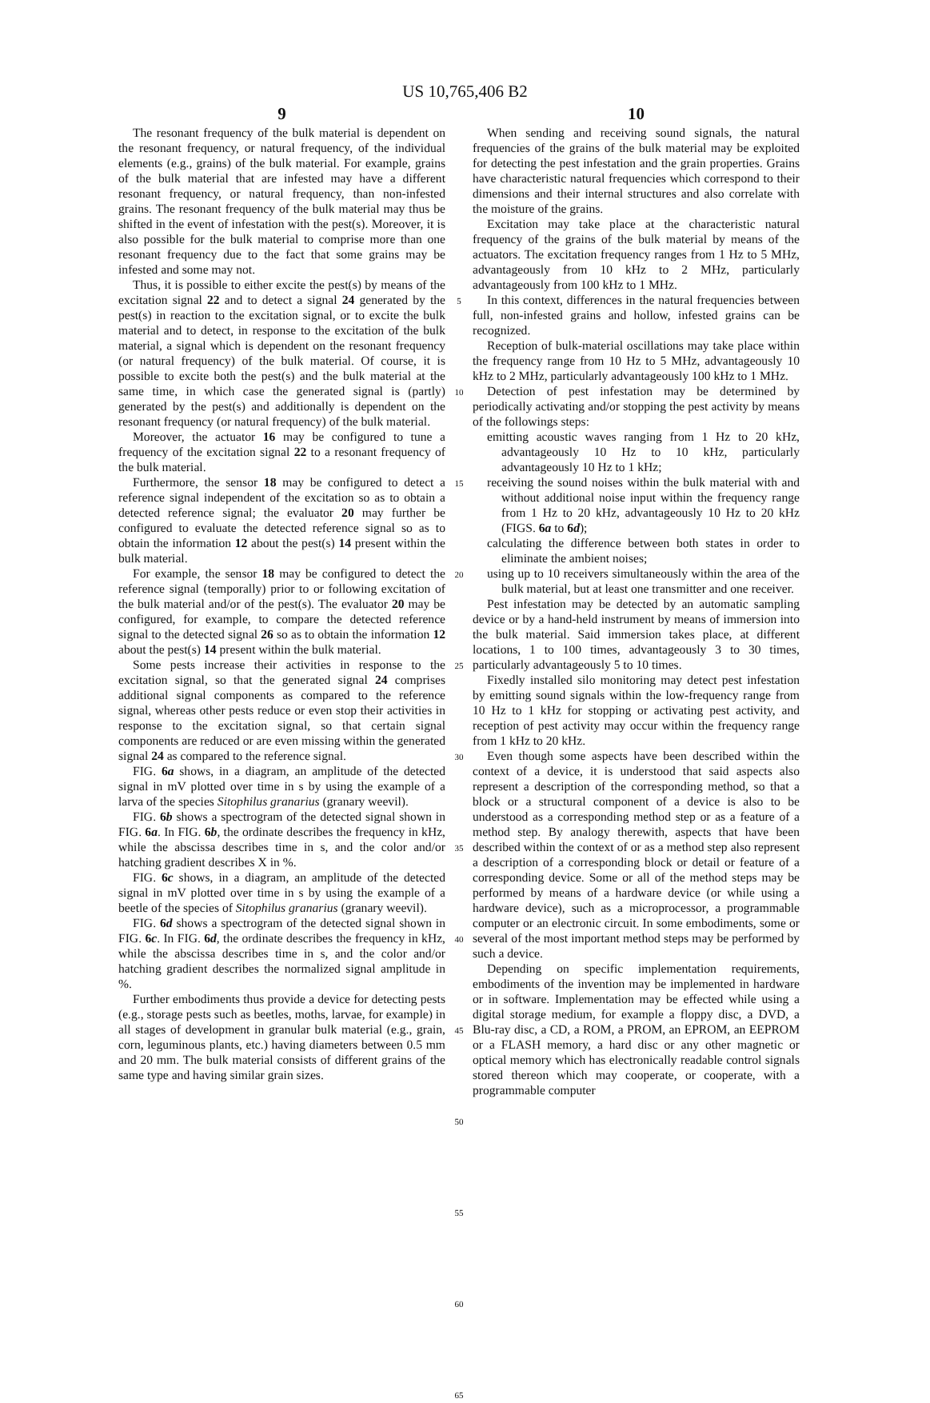US 10,765,406 B2
9
The resonant frequency of the bulk material is dependent on the resonant frequency, or natural frequency, of the individual elements (e.g., grains) of the bulk material. For example, grains of the bulk material that are infested may have a different resonant frequency, or natural frequency, than non-infested grains. The resonant frequency of the bulk material may thus be shifted in the event of infestation with the pest(s). Moreover, it is also possible for the bulk material to comprise more than one resonant frequency due to the fact that some grains may be infested and some may not.
Thus, it is possible to either excite the pest(s) by means of the excitation signal 22 and to detect a signal 24 generated by the pest(s) in reaction to the excitation signal, or to excite the bulk material and to detect, in response to the excitation of the bulk material, a signal which is dependent on the resonant frequency (or natural frequency) of the bulk material. Of course, it is possible to excite both the pest(s) and the bulk material at the same time, in which case the generated signal is (partly) generated by the pest(s) and additionally is dependent on the resonant frequency (or natural frequency) of the bulk material.
Moreover, the actuator 16 may be configured to tune a frequency of the excitation signal 22 to a resonant frequency of the bulk material.
Furthermore, the sensor 18 may be configured to detect a reference signal independent of the excitation so as to obtain a detected reference signal; the evaluator 20 may further be configured to evaluate the detected reference signal so as to obtain the information 12 about the pest(s) 14 present within the bulk material.
For example, the sensor 18 may be configured to detect the reference signal (temporally) prior to or following excitation of the bulk material and/or of the pest(s). The evaluator 20 may be configured, for example, to compare the detected reference signal to the detected signal 26 so as to obtain the information 12 about the pest(s) 14 present within the bulk material.
Some pests increase their activities in response to the excitation signal, so that the generated signal 24 comprises additional signal components as compared to the reference signal, whereas other pests reduce or even stop their activities in response to the excitation signal, so that certain signal components are reduced or are even missing within the generated signal 24 as compared to the reference signal.
FIG. 6a shows, in a diagram, an amplitude of the detected signal in mV plotted over time in s by using the example of a larva of the species Sitophilus granarius (granary weevil).
FIG. 6b shows a spectrogram of the detected signal shown in FIG. 6a. In FIG. 6b, the ordinate describes the frequency in kHz, while the abscissa describes time in s, and the color and/or hatching gradient describes X in %.
FIG. 6c shows, in a diagram, an amplitude of the detected signal in mV plotted over time in s by using the example of a beetle of the species of Sitophilus granarius (granary weevil).
FIG. 6d shows a spectrogram of the detected signal shown in FIG. 6c. In FIG. 6d, the ordinate describes the frequency in kHz, while the abscissa describes time in s, and the color and/or hatching gradient describes the normalized signal amplitude in %.
Further embodiments thus provide a device for detecting pests (e.g., storage pests such as beetles, moths, larvae, for example) in all stages of development in granular bulk material (e.g., grain, corn, leguminous plants, etc.) having diameters between 0.5 mm and 20 mm. The bulk material consists of different grains of the same type and having similar grain sizes.
5
10
15
20
25
30
35
40
45
50
55
60
65
10
When sending and receiving sound signals, the natural frequencies of the grains of the bulk material may be exploited for detecting the pest infestation and the grain properties. Grains have characteristic natural frequencies which correspond to their dimensions and their internal structures and also correlate with the moisture of the grains.
Excitation may take place at the characteristic natural frequency of the grains of the bulk material by means of the actuators. The excitation frequency ranges from 1 Hz to 5 MHz, advantageously from 10 kHz to 2 MHz, particularly advantageously from 100 kHz to 1 MHz.
In this context, differences in the natural frequencies between full, non-infested grains and hollow, infested grains can be recognized.
Reception of bulk-material oscillations may take place within the frequency range from 10 Hz to 5 MHz, advantageously 10 kHz to 2 MHz, particularly advantageously 100 kHz to 1 MHz.
Detection of pest infestation may be determined by periodically activating and/or stopping the pest activity by means of the followings steps:
emitting acoustic waves ranging from 1 Hz to 20 kHz, advantageously 10 Hz to 10 kHz, particularly advantageously 10 Hz to 1 kHz;
receiving the sound noises within the bulk material with and without additional noise input within the frequency range from 1 Hz to 20 kHz, advantageously 10 Hz to 20 kHz (FIGS. 6a to 6d);
calculating the difference between both states in order to eliminate the ambient noises;
using up to 10 receivers simultaneously within the area of the bulk material, but at least one transmitter and one receiver.
Pest infestation may be detected by an automatic sampling device or by a hand-held instrument by means of immersion into the bulk material. Said immersion takes place, at different locations, 1 to 100 times, advantageously 3 to 30 times, particularly advantageously 5 to 10 times.
Fixedly installed silo monitoring may detect pest infestation by emitting sound signals within the low-frequency range from 10 Hz to 1 kHz for stopping or activating pest activity, and reception of pest activity may occur within the frequency range from 1 kHz to 20 kHz.
Even though some aspects have been described within the context of a device, it is understood that said aspects also represent a description of the corresponding method, so that a block or a structural component of a device is also to be understood as a corresponding method step or as a feature of a method step. By analogy therewith, aspects that have been described within the context of or as a method step also represent a description of a corresponding block or detail or feature of a corresponding device. Some or all of the method steps may be performed by means of a hardware device (or while using a hardware device), such as a microprocessor, a programmable computer or an electronic circuit. In some embodiments, some or several of the most important method steps may be performed by such a device.
Depending on specific implementation requirements, embodiments of the invention may be implemented in hardware or in software. Implementation may be effected while using a digital storage medium, for example a floppy disc, a DVD, a Blu-ray disc, a CD, a ROM, a PROM, an EPROM, an EEPROM or a FLASH memory, a hard disc or any other magnetic or optical memory which has electronically readable control signals stored thereon which may cooperate, or cooperate, with a programmable computer